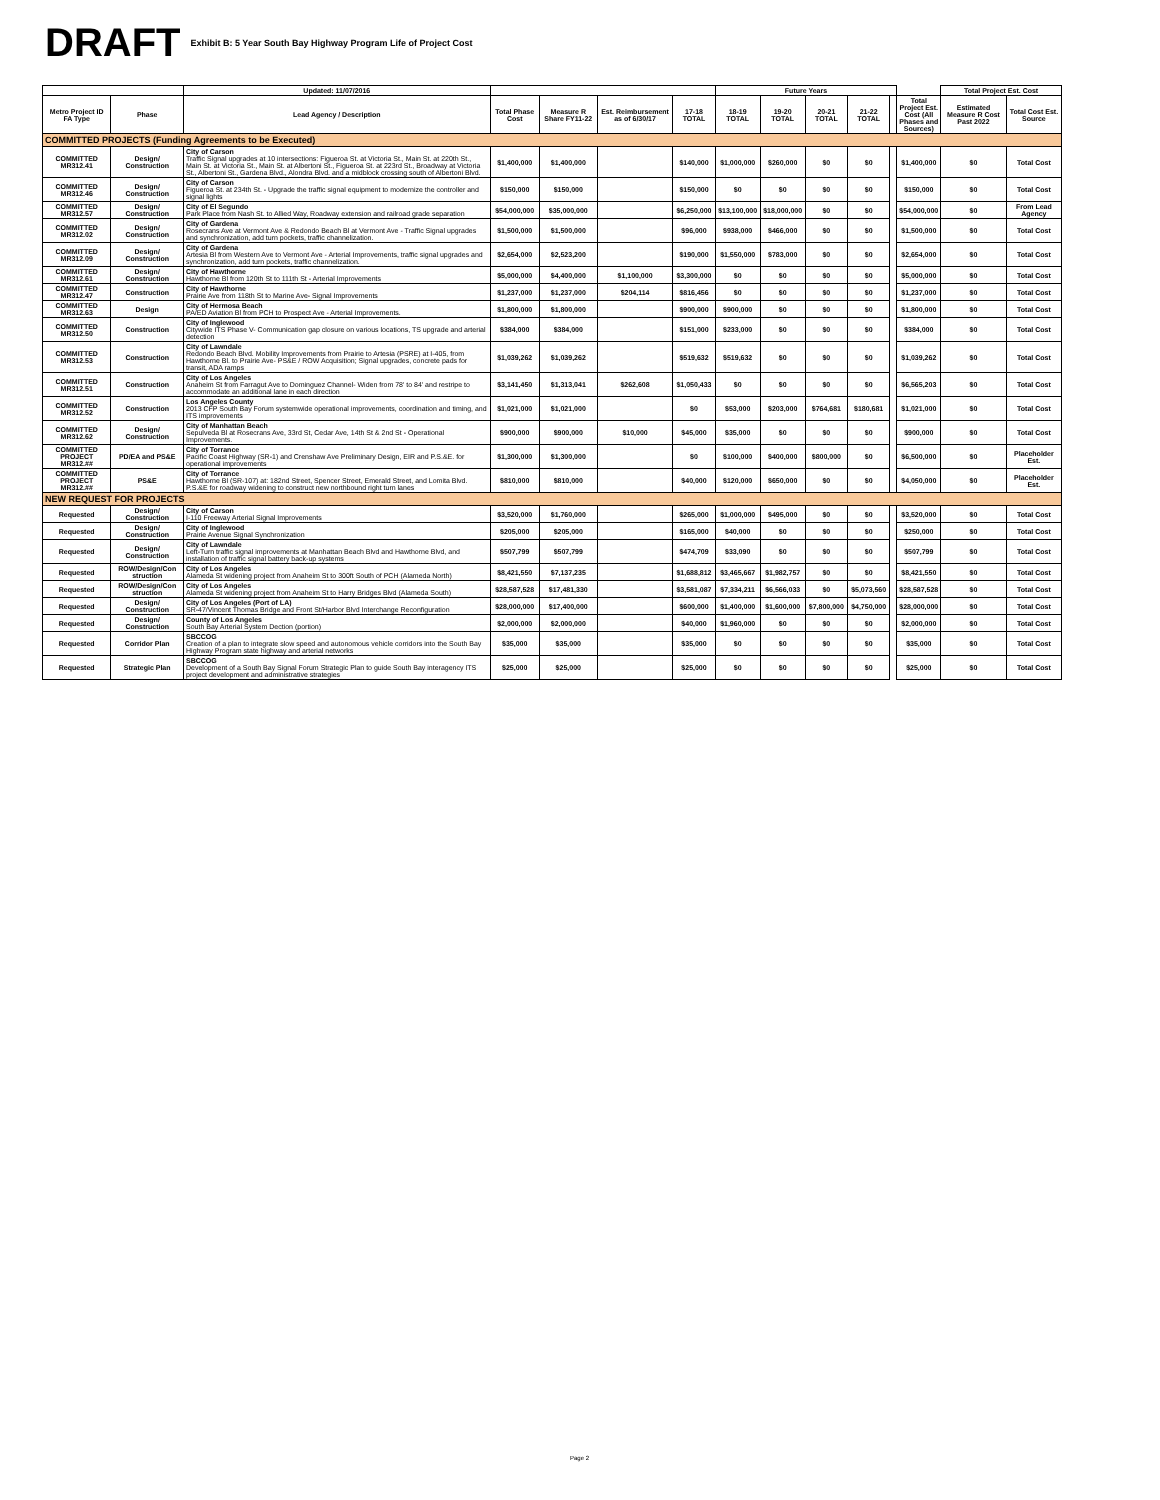DRAFT Exhibit B: 5 Year South Bay Highway Program Life of Project Cost
| | | Updated: 11/07/2016 | | | | | Future Years | | | | | | Total Project Est. Cost | |
| --- | --- | --- | --- | --- | --- | --- | --- | --- | --- | --- | --- | --- | --- | --- |
| Metro Project ID FA Type | Phase | Lead Agency / Description | Total Phase Cost | Measure R Share FY11-22 | Est. Reimbursement as of 6/30/17 | 17-18 TOTAL | 18-19 TOTAL | 19-20 TOTAL | 20-21 TOTAL | 21-22 TOTAL | | Total Project Est. Cost (All Phases and Sources) | Estimated Measure R Cost Past 2022 | Total Cost Est. Source |
| COMMITTED PROJECTS (Funding Agreements to be Executed) | | | | | | | | | | | | | | |
| COMMITTED MR312.41 | Design/ Construction | City of Carson Traffic Signal upgrades at 10 intersections: Figueroa St. at Victoria St., Main St. at 220th St., Main St. at Victoria St., Main St. at Albertoni St., Figueroa St. at 223rd St., Broadway at Victoria St., Albertoni St., Gardena Blvd., Alondra Blvd. and a midblock crossing south of Albertoni Blvd. | $1,400,000 | $1,400,000 | | $140,000 | $1,000,000 | $260,000 | $0 | $0 | | $1,400,000 | $0 | Total Cost |
| COMMITTED MR312.46 | Design/ Construction | City of Carson Figueroa St. at 234th St. - Upgrade the traffic signal equipment to modernize the controller and signal lights | $150,000 | $150,000 | | $150,000 | $0 | $0 | $0 | $0 | | $150,000 | $0 | Total Cost |
| COMMITTED MR312.57 | Design/ Construction | City of El Segundo Park Place from Nash St. to Allied Way, Roadway extension and railroad grade separation | $54,000,000 | $35,000,000 | | $6,250,000 | $13,100,000 | $18,000,000 | $0 | $0 | | $54,000,000 | $0 | From Lead Agency |
| COMMITTED MR312.02 | Design/ Construction | City of Gardena Rosecrans Ave at Vermont Ave & Redondo Beach Bl at Vermont Ave - Traffic Signal upgrades and synchronization, add turn pockets, traffic channelization. | $1,500,000 | $1,500,000 | | $96,000 | $938,000 | $466,000 | $0 | $0 | | $1,500,000 | $0 | Total Cost |
| COMMITTED MR312.09 | Design/ Construction | City of Gardena Artesia Bl from Western Ave to Vermont Ave - Arterial Improvements, traffic signal upgrades and synchronization, add turn pockets, traffic channelization. | $2,654,000 | $2,523,200 | | $190,000 | $1,550,000 | $783,000 | $0 | $0 | | $2,654,000 | $0 | Total Cost |
| COMMITTED MR312.61 | Design/ Construction | City of Hawthorne Hawthorne Bl from 120th St to 111th St - Arterial Improvements | $5,000,000 | $4,400,000 | $1,100,000 | $3,300,000 | $0 | $0 | $0 | $0 | | $5,000,000 | $0 | Total Cost |
| COMMITTED MR312.47 | Construction | City of Hawthorne Prairie Ave from 118th St to Marine Ave- Signal Improvements | $1,237,000 | $1,237,000 | $204,114 | $816,456 | $0 | $0 | $0 | $0 | | $1,237,000 | $0 | Total Cost |
| COMMITTED MR312.63 | Design | City of Hermosa Beach PA/ED Aviation Bl from PCH to Prospect Ave - Arterial Improvements. | $1,800,000 | $1,800,000 | | $900,000 | $900,000 | $0 | $0 | $0 | | $1,800,000 | $0 | Total Cost |
| COMMITTED MR312.50 | Construction | City of Inglewood Citywide ITS Phase V- Communication gap closure on various locations, TS upgrade and arterial detection | $384,000 | $384,000 | | $151,000 | $233,000 | $0 | $0 | $0 | | $384,000 | $0 | Total Cost |
| COMMITTED MR312.53 | Construction | City of Lawndale Redondo Beach Blvd. Mobility Improvements from Prairie to Artesia (PSRE) at I-405, from Hawthorne Bl. to Prairie Ave- PS&E / ROW Acquisition; Signal upgrades, concrete pads for transit, ADA ramps | $1,039,262 | $1,039,262 | | $519,632 | $519,632 | $0 | $0 | $0 | | $1,039,262 | $0 | Total Cost |
| COMMITTED MR312.51 | Construction | City of Los Angeles Anaheim St from Farragut Ave to Dominguez Channel- Widen from 78' to 84' and restripe to accommodate an additional lane in each direction | $3,141,450 | $1,313,041 | $262,608 | $1,050,433 | $0 | $0 | $0 | $0 | | $6,565,203 | $0 | Total Cost |
| COMMITTED MR312.52 | Construction | Los Angeles County 2013 CFP South Bay Forum systemwide operational improvements, coordination and timing, and ITS improvements | $1,021,000 | $1,021,000 | | $0 | $53,000 | $203,000 | $764,681 | $180,681 | | $1,021,000 | $0 | Total Cost |
| COMMITTED MR312.62 | Design/ Construction | City of Manhattan Beach Sepulveda Bl at Rosecrans Ave, 33rd St, Cedar Ave, 14th St & 2nd St - Operational Improvements. | $900,000 | $900,000 | $10,000 | $45,000 | $35,000 | $0 | $0 | $0 | | $900,000 | $0 | Total Cost |
| COMMITTED PROJECT MR312.## | PD/EA and PS&E | City of Torrance Pacific Coast Highway (SR-1) and Crenshaw Ave Preliminary Design, EIR and P.S.&E. for operational improvements | $1,300,000 | $1,300,000 | | $0 | $100,000 | $400,000 | $800,000 | $0 | | $6,500,000 | $0 | Placeholder Est. |
| COMMITTED PROJECT MR312.## | PS&E | City of Torrance Hawthorne Bl (SR-107) at: 182nd Street, Spencer Street, Emerald Street, and Lomita Blvd. P.S.&E for roadway widening to construct new northbound right turn lanes | $810,000 | $810,000 | | $40,000 | $120,000 | $650,000 | $0 | $0 | | $4,050,000 | $0 | Placeholder Est. |
| NEW REQUEST FOR PROJECTS | | | | | | | | | | | | | | |
| Requested | Design/ Construction | City of Carson I-110 Freeway Arterial Signal Improvements | $3,520,000 | $1,760,000 | | $265,000 | $1,000,000 | $495,000 | $0 | $0 | | $3,520,000 | $0 | Total Cost |
| Requested | Design/ Construction | City of Inglewood Prairie Avenue Signal Synchronization | $205,000 | $205,000 | | $165,000 | $40,000 | $0 | $0 | $0 | | $250,000 | $0 | Total Cost |
| Requested | Design/ Construction | City of Lawndale Left-Turn traffic signal improvements at Manhattan Beach Blvd and Hawthorne Blvd, and installation of traffic signal battery back-up systems | $507,799 | $507,799 | | $474,709 | $33,090 | $0 | $0 | $0 | | $507,799 | $0 | Total Cost |
| Requested | ROW/Design/Con struction | City of Los Angeles Alameda St widening project from Anaheim St to 300ft South of PCH (Alameda North) | $8,421,550 | $7,137,235 | | $1,688,812 | $3,465,667 | $1,982,757 | $0 | $0 | | $8,421,550 | $0 | Total Cost |
| Requested | ROW/Design/Con struction | City of Los Angeles Alameda St widening project from Anaheim St to Harry Bridges Blvd (Alameda South) | $28,587,528 | $17,481,330 | | $3,581,087 | $7,334,211 | $6,566,033 | $0 | $5,073,560 | | $28,587,528 | $0 | Total Cost |
| Requested | Design/ Construction | City of Los Angeles (Port of LA) SR-47/Vincent Thomas Bridge and Front St/Harbor Blvd Interchange Reconfiguration | $28,000,000 | $17,400,000 | | $600,000 | $1,400,000 | $1,600,000 | $7,800,000 | $4,750,000 | | $28,000,000 | $0 | Total Cost |
| Requested | Design/ Construction | County of Los Angeles South Bay Arterial System Dection (portion) | $2,000,000 | $2,000,000 | | $40,000 | $1,960,000 | $0 | $0 | $0 | | $2,000,000 | $0 | Total Cost |
| Requested | Corridor Plan | SBCCOG Creation of a plan to integrate slow speed and autonomous vehicle corridors into the South Bay Highway Program state highway and arterial networks | $35,000 | $35,000 | | $35,000 | $0 | $0 | $0 | $0 | | $35,000 | $0 | Total Cost |
| Requested | Strategic Plan | SBCCOG Development of a South Bay Signal Forum Strategic Plan to guide South Bay interagency ITS project development and administrative strategies | $25,000 | $25,000 | | $25,000 | $0 | $0 | $0 | $0 | | $25,000 | $0 | Total Cost |
Page 2